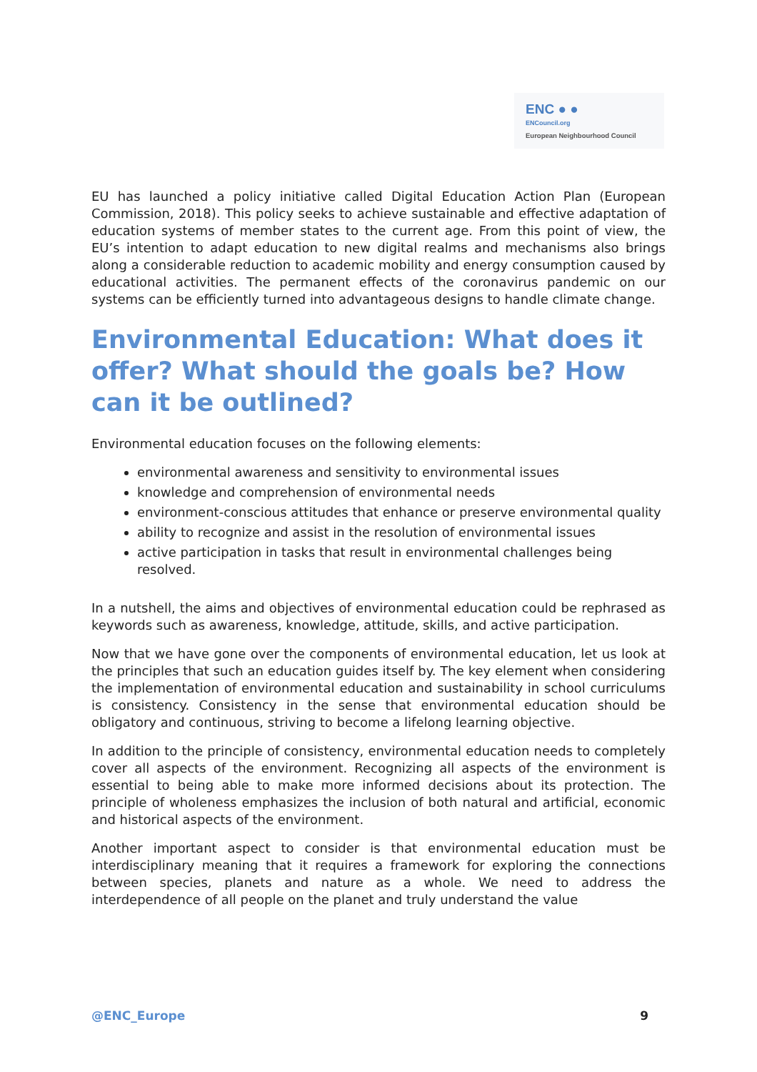ENC ● ●
ENCouncil.org
European Neighbourhood Council
EU has launched a policy initiative called Digital Education Action Plan (European Commission, 2018). This policy seeks to achieve sustainable and effective adaptation of education systems of member states to the current age. From this point of view, the EU’s intention to adapt education to new digital realms and mechanisms also brings along a considerable reduction to academic mobility and energy consumption caused by educational activities. The permanent effects of the coronavirus pandemic on our systems can be efficiently turned into advantageous designs to handle climate change.
Environmental Education: What does it offer? What should the goals be? How can it be outlined?
Environmental education focuses on the following elements:
environmental awareness and sensitivity to environmental issues
knowledge and comprehension of environmental needs
environment-conscious attitudes that enhance or preserve environmental quality
ability to recognize and assist in the resolution of environmental issues
active participation in tasks that result in environmental challenges being resolved.
In a nutshell, the aims and objectives of environmental education could be rephrased as keywords such as awareness, knowledge, attitude, skills, and active participation.
Now that we have gone over the components of environmental education, let us look at the principles that such an education guides itself by. The key element when considering the implementation of environmental education and sustainability in school curriculums is consistency. Consistency in the sense that environmental education should be obligatory and continuous, striving to become a lifelong learning objective.
In addition to the principle of consistency, environmental education needs to completely cover all aspects of the environment. Recognizing all aspects of the environment is essential to being able to make more informed decisions about its protection. The principle of wholeness emphasizes the inclusion of both natural and artificial, economic and historical aspects of the environment.
Another important aspect to consider is that environmental education must be interdisciplinary meaning that it requires a framework for exploring the connections between species, planets and nature as a whole. We need to address the interdependence of all people on the planet and truly understand the value
@ENC_Europe 9